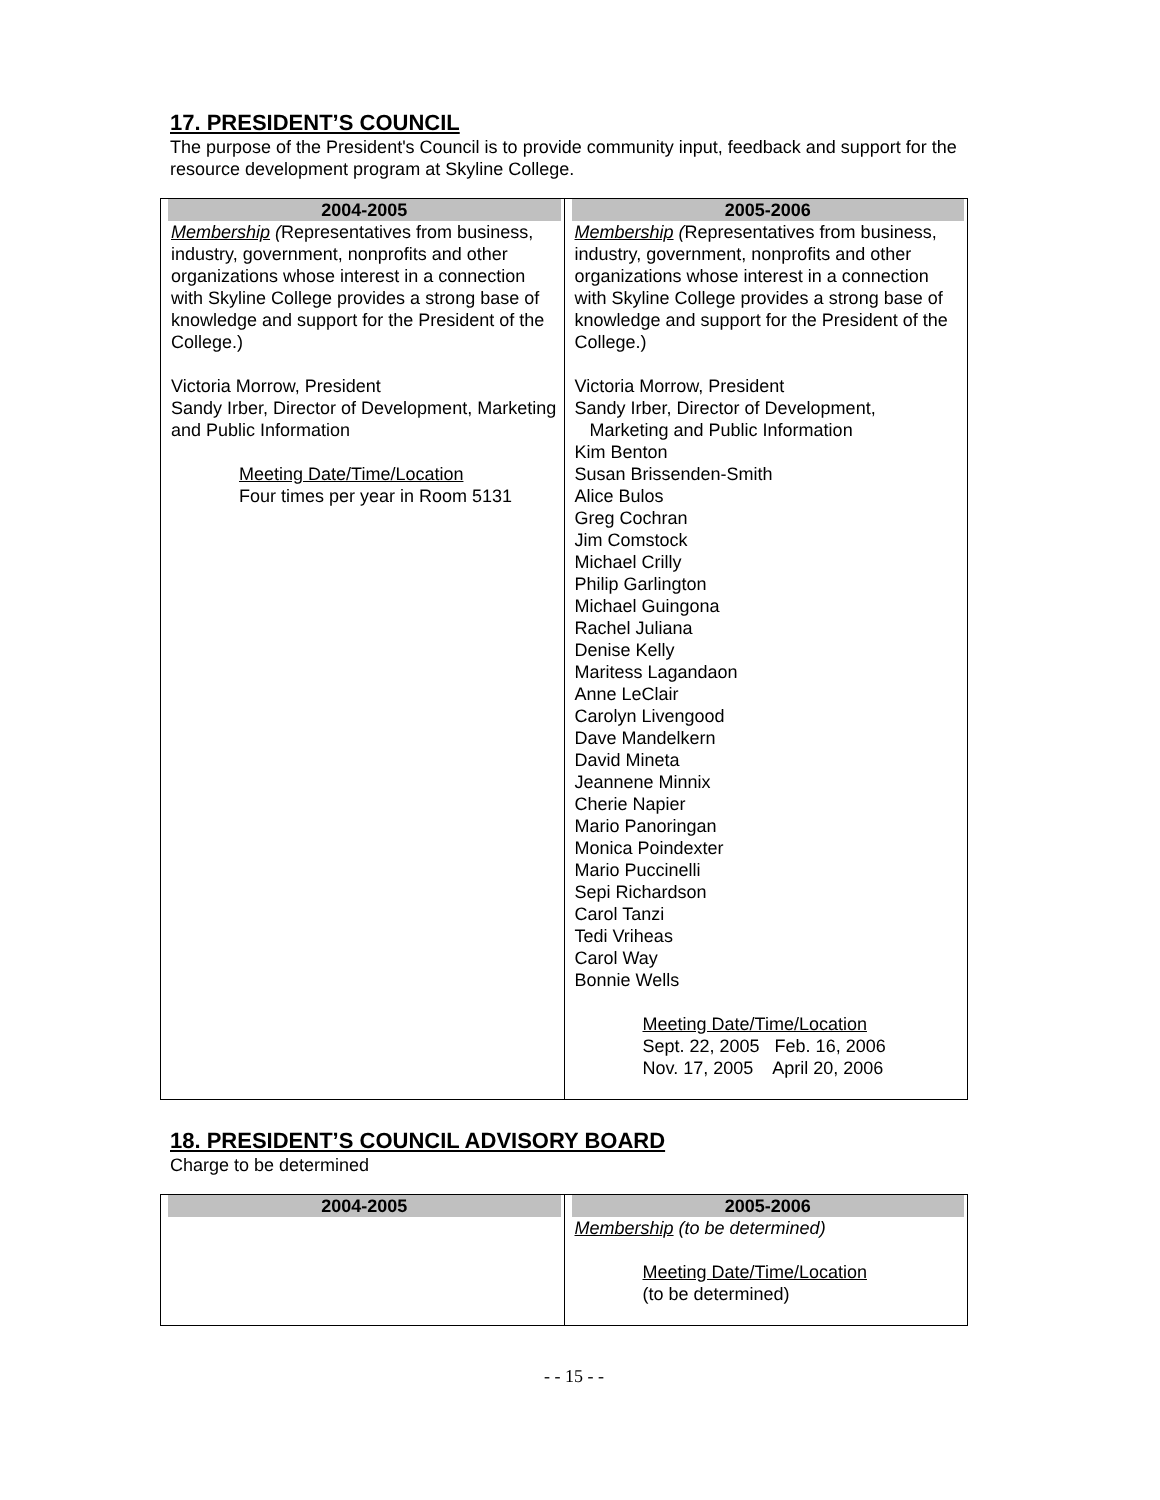17. PRESIDENT’S COUNCIL
The purpose of the President's Council is to provide community input, feedback and support for the resource development program at Skyline College.
| 2004-2005 Membership ( Representatives from business, industry, government, nonprofits and other organizations whose interest in a connection with Skyline College provides a strong base of knowledge and support for the President of the College.) Victoria Morrow, President Sandy Irber, Director of Development, Marketing and Public Information Meeting Date/Time/Location Four times per year in Room 5131 | 2005-2006 Membership ( Representatives from business, industry, government, nonprofits and other organizations whose interest in a connection with Skyline College provides a strong base of knowledge and support for the President of the College.) Victoria Morrow, President Sandy Irber, Director of Development, Marketing and Public Information Kim Benton Susan Brissenden-Smith Alice Bulos Greg Cochran Jim Comstock Michael Crilly Philip Garlington Michael Guingona Rachel Juliana Denise Kelly Maritess Lagandaon Anne LeClair Carolyn Livengood Dave Mandelkern David Mineta Jeannene Minnix Cherie Napier Mario Panoringan Monica Poindexter Mario Puccinelli Sepi Richardson Carol Tanzi Tedi Vriheas Carol Way Bonnie Wells Meeting Date/Time/Location Sept. 22, 2005 Feb. 16, 2006 Nov. 17, 2005 April 20, 2006 |
18. PRESIDENT’S COUNCIL ADVISORY BOARD
Charge to be determined
| 2004-2005 | 2005-2006 Membership (to be determined) Meeting Date/Time/Location (to be determined) |
- - 15 - -